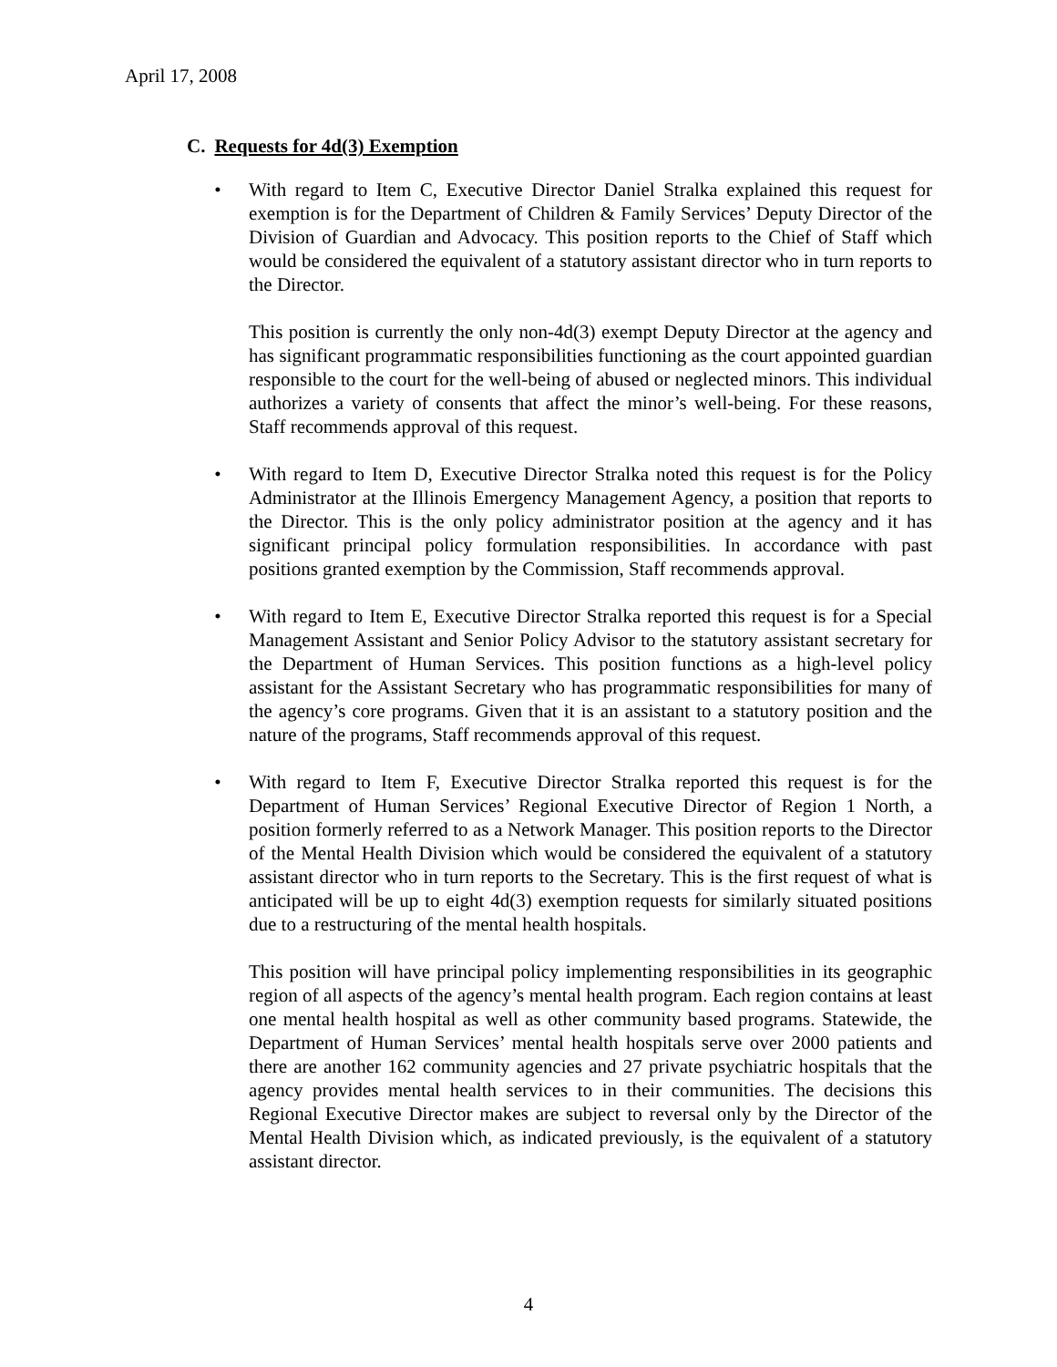April 17, 2008
C. Requests for 4d(3) Exemption
• With regard to Item C, Executive Director Daniel Stralka explained this request for exemption is for the Department of Children & Family Services’ Deputy Director of the Division of Guardian and Advocacy. This position reports to the Chief of Staff which would be considered the equivalent of a statutory assistant director who in turn reports to the Director.
This position is currently the only non-4d(3) exempt Deputy Director at the agency and has significant programmatic responsibilities functioning as the court appointed guardian responsible to the court for the well-being of abused or neglected minors. This individual authorizes a variety of consents that affect the minor’s well-being. For these reasons, Staff recommends approval of this request.
• With regard to Item D, Executive Director Stralka noted this request is for the Policy Administrator at the Illinois Emergency Management Agency, a position that reports to the Director. This is the only policy administrator position at the agency and it has significant principal policy formulation responsibilities. In accordance with past positions granted exemption by the Commission, Staff recommends approval.
• With regard to Item E, Executive Director Stralka reported this request is for a Special Management Assistant and Senior Policy Advisor to the statutory assistant secretary for the Department of Human Services. This position functions as a high-level policy assistant for the Assistant Secretary who has programmatic responsibilities for many of the agency’s core programs. Given that it is an assistant to a statutory position and the nature of the programs, Staff recommends approval of this request.
• With regard to Item F, Executive Director Stralka reported this request is for the Department of Human Services’ Regional Executive Director of Region 1 North, a position formerly referred to as a Network Manager. This position reports to the Director of the Mental Health Division which would be considered the equivalent of a statutory assistant director who in turn reports to the Secretary. This is the first request of what is anticipated will be up to eight 4d(3) exemption requests for similarly situated positions due to a restructuring of the mental health hospitals.
This position will have principal policy implementing responsibilities in its geographic region of all aspects of the agency’s mental health program. Each region contains at least one mental health hospital as well as other community based programs. Statewide, the Department of Human Services’ mental health hospitals serve over 2000 patients and there are another 162 community agencies and 27 private psychiatric hospitals that the agency provides mental health services to in their communities. The decisions this Regional Executive Director makes are subject to reversal only by the Director of the Mental Health Division which, as indicated previously, is the equivalent of a statutory assistant director.
4